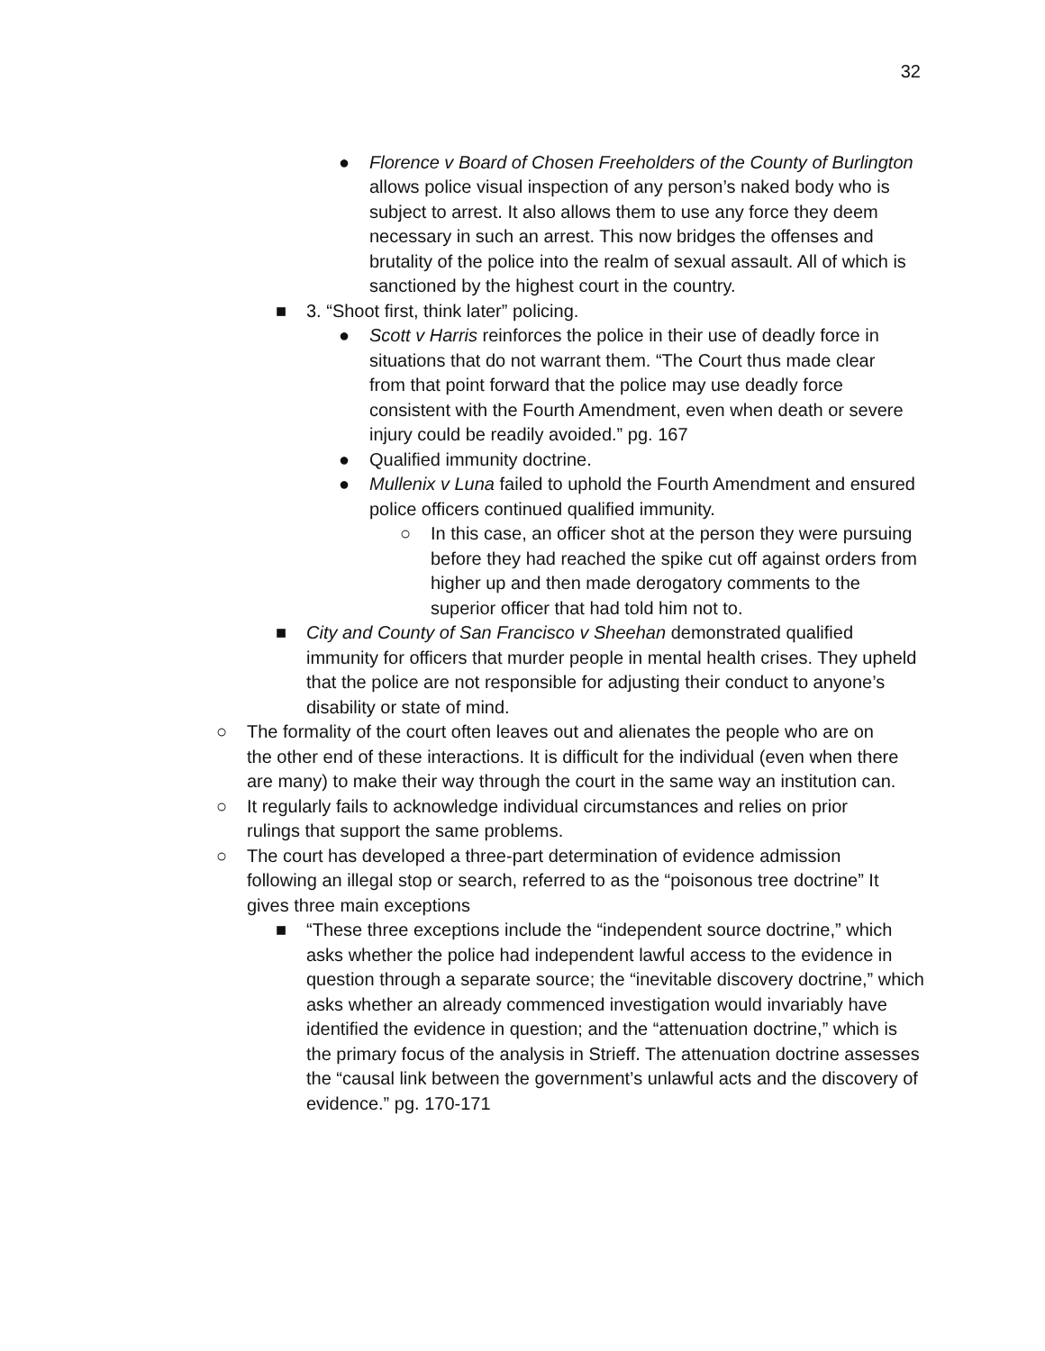32
● Florence v Board of Chosen Freeholders of the County of Burlington allows police visual inspection of any person’s naked body who is subject to arrest. It also allows them to use any force they deem necessary in such an arrest. This now bridges the offenses and brutality of the police into the realm of sexual assault. All of which is sanctioned by the highest court in the country.
■ 3. “Shoot first, think later” policing.
● Scott v Harris reinforces the police in their use of deadly force in situations that do not warrant them. “The Court thus made clear from that point forward that the police may use deadly force consistent with the Fourth Amendment, even when death or severe injury could be readily avoided.” pg. 167
● Qualified immunity doctrine.
● Mullenix v Luna failed to uphold the Fourth Amendment and ensured police officers continued qualified immunity.
○ In this case, an officer shot at the person they were pursuing before they had reached the spike cut off against orders from higher up and then made derogatory comments to the superior officer that had told him not to.
■ City and County of San Francisco v Sheehan demonstrated qualified immunity for officers that murder people in mental health crises. They upheld that the police are not responsible for adjusting their conduct to anyone’s disability or state of mind.
○ The formality of the court often leaves out and alienates the people who are on the other end of these interactions. It is difficult for the individual (even when there are many) to make their way through the court in the same way an institution can.
○ It regularly fails to acknowledge individual circumstances and relies on prior rulings that support the same problems.
○ The court has developed a three-part determination of evidence admission following an illegal stop or search, referred to as the “poisonous tree doctrine” It gives three main exceptions
■ “These three exceptions include the “independent source doctrine,” which asks whether the police had independent lawful access to the evidence in question through a separate source; the “inevitable discovery doctrine,” which asks whether an already commenced investigation would invariably have identified the evidence in question; and the “attenuation doctrine,” which is the primary focus of the analysis in Strieff. The attenuation doctrine assesses the “causal link between the government’s unlawful acts and the discovery of evidence.” pg. 170-171